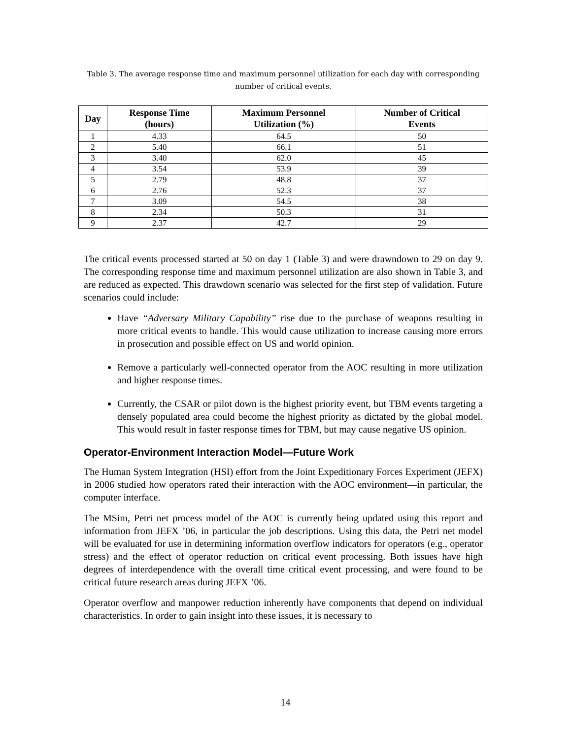Table 3. The average response time and maximum personnel utilization for each day with corresponding number of critical events.
| Day | Response Time (hours) | Maximum Personnel Utilization (%) | Number of Critical Events |
| --- | --- | --- | --- |
| 1 | 4.33 | 64.5 | 50 |
| 2 | 5.40 | 66.1 | 51 |
| 3 | 3.40 | 62.0 | 45 |
| 4 | 3.54 | 53.9 | 39 |
| 5 | 2.79 | 48.8 | 37 |
| 6 | 2.76 | 52.3 | 37 |
| 7 | 3.09 | 54.5 | 38 |
| 8 | 2.34 | 50.3 | 31 |
| 9 | 2.37 | 42.7 | 29 |
The critical events processed started at 50 on day 1 (Table 3) and were drawndown to 29 on day 9. The corresponding response time and maximum personnel utilization are also shown in Table 3, and are reduced as expected. This drawdown scenario was selected for the first step of validation. Future scenarios could include:
Have “Adversary Military Capability” rise due to the purchase of weapons resulting in more critical events to handle. This would cause utilization to increase causing more errors in prosecution and possible effect on US and world opinion.
Remove a particularly well-connected operator from the AOC resulting in more utilization and higher response times.
Currently, the CSAR or pilot down is the highest priority event, but TBM events targeting a densely populated area could become the highest priority as dictated by the global model. This would result in faster response times for TBM, but may cause negative US opinion.
Operator-Environment Interaction Model—Future Work
The Human System Integration (HSI) effort from the Joint Expeditionary Forces Experiment (JEFX) in 2006 studied how operators rated their interaction with the AOC environment—in particular, the computer interface.
The MSim, Petri net process model of the AOC is currently being updated using this report and information from JEFX ’06, in particular the job descriptions. Using this data, the Petri net model will be evaluated for use in determining information overflow indicators for operators (e.g., operator stress) and the effect of operator reduction on critical event processing. Both issues have high degrees of interdependence with the overall time critical event processing, and were found to be critical future research areas during JEFX ’06.
Operator overflow and manpower reduction inherently have components that depend on individual characteristics. In order to gain insight into these issues, it is necessary to
14